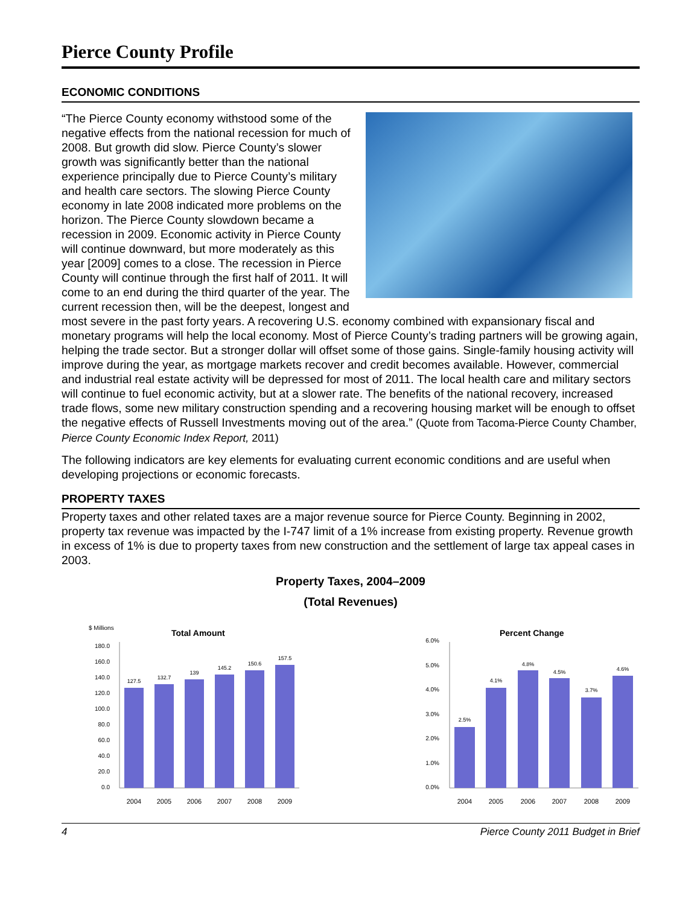Pierce County Profile
ECONOMIC CONDITIONS
“The Pierce County economy withstood some of the negative effects from the national recession for much of 2008. But growth did slow. Pierce County’s slower growth was significantly better than the national experience principally due to Pierce County’s military and health care sectors. The slowing Pierce County economy in late 2008 indicated more problems on the horizon. The Pierce County slowdown became a recession in 2009. Economic activity in Pierce County will continue downward, but more moderately as this year [2009] comes to a close. The recession in Pierce County will continue through the first half of 2011. It will come to an end during the third quarter of the year. The current recession then, will be the deepest, longest and most severe in the past forty years. A recovering U.S. economy combined with expansionary fiscal and monetary programs will help the local economy. Most of Pierce County’s trading partners will be growing again, helping the trade sector. But a stronger dollar will offset some of those gains. Single-family housing activity will improve during the year, as mortgage markets recover and credit becomes available. However, commercial and industrial real estate activity will be depressed for most of 2011. The local health care and military sectors will continue to fuel economic activity, but at a slower rate. The benefits of the national recovery, increased trade flows, some new military construction spending and a recovering housing market will be enough to offset the negative effects of Russell Investments moving out of the area.” (Quote from Tacoma-Pierce County Chamber, Pierce County Economic Index Report, 2011)
The following indicators are key elements for evaluating current economic conditions and are useful when developing projections or economic forecasts.
PROPERTY TAXES
Property taxes and other related taxes are a major revenue source for Pierce County. Beginning in 2002, property tax revenue was impacted by the I-747 limit of a 1% increase from existing property. Revenue growth in excess of 1% is due to property taxes from new construction and the settlement of large tax appeal cases in 2003.
Property Taxes, 2004–2009
(Total Revenues)
$ Millions
Total Amount
180.0
160.0
140.0
120.0
100.0
80.0
60.0
40.0
20.0
0.0
127.5
132.7
139
145.2
150.6
157.5
2004
2005
2006
2007
2008
2009
Percent Change
6.0%
5.0%
4.0%
3.0%
2.0%
1.0%
0.0%
2.5%
4.1%
4.8%
4.5%
3.7%
4.6%
2004
2005
2006
2007
2008
2009
4 Pierce County 2011 Budget in Brief